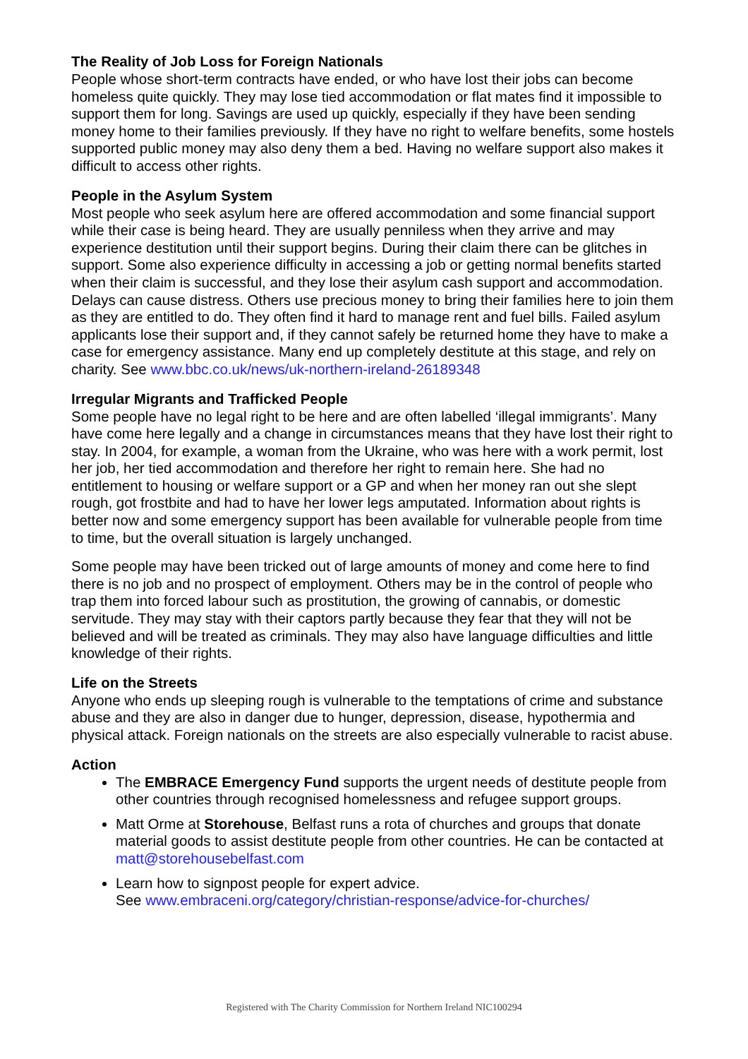The Reality of Job Loss for Foreign Nationals
People whose short-term contracts have ended, or who have lost their jobs can become homeless quite quickly. They may lose tied accommodation or flat mates find it impossible to support them for long. Savings are used up quickly, especially if they have been sending money home to their families previously. If they have no right to welfare benefits, some hostels supported public money may also deny them a bed. Having no welfare support also makes it difficult to access other rights.
People in the Asylum System
Most people who seek asylum here are offered accommodation and some financial support while their case is being heard. They are usually penniless when they arrive and may experience destitution until their support begins. During their claim there can be glitches in support. Some also experience difficulty in accessing a job or getting normal benefits started when their claim is successful, and they lose their asylum cash support and accommodation. Delays can cause distress. Others use precious money to bring their families here to join them as they are entitled to do. They often find it hard to manage rent and fuel bills. Failed asylum applicants lose their support and, if they cannot safely be returned home they have to make a case for emergency assistance. Many end up completely destitute at this stage, and rely on charity. See www.bbc.co.uk/news/uk-northern-ireland-26189348
Irregular Migrants and Trafficked People
Some people have no legal right to be here and are often labelled ‘illegal immigrants’. Many have come here legally and a change in circumstances means that they have lost their right to stay. In 2004, for example, a woman from the Ukraine, who was here with a work permit, lost her job, her tied accommodation and therefore her right to remain here. She had no entitlement to housing or welfare support or a GP and when her money ran out she slept rough, got frostbite and had to have her lower legs amputated. Information about rights is better now and some emergency support has been available for vulnerable people from time to time, but the overall situation is largely unchanged.
Some people may have been tricked out of large amounts of money and come here to find there is no job and no prospect of employment. Others may be in the control of people who trap them into forced labour such as prostitution, the growing of cannabis, or domestic servitude. They may stay with their captors partly because they fear that they will not be believed and will be treated as criminals. They may also have language difficulties and little knowledge of their rights.
Life on the Streets
Anyone who ends up sleeping rough is vulnerable to the temptations of crime and substance abuse and they are also in danger due to hunger, depression, disease, hypothermia and physical attack. Foreign nationals on the streets are also especially vulnerable to racist abuse.
Action
The EMBRACE Emergency Fund supports the urgent needs of destitute people from other countries through recognised homelessness and refugee support groups.
Matt Orme at Storehouse, Belfast runs a rota of churches and groups that donate material goods to assist destitute people from other countries. He can be contacted at matt@storehousebelfast.com
Learn how to signpost people for expert advice.
See www.embraceni.org/category/christian-response/advice-for-churches/
Registered with The Charity Commission for Northern Ireland NIC100294